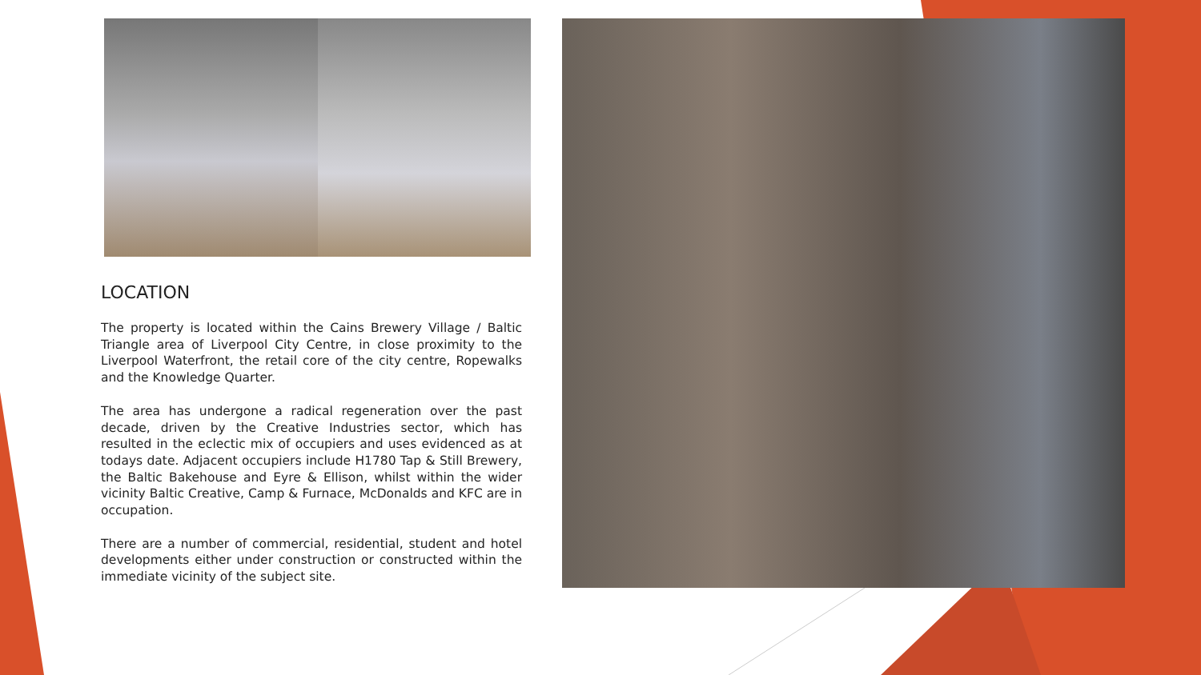LOCATION
The property is located within the Cains Brewery Village / Baltic Triangle area of Liverpool City Centre, in close proximity to the Liverpool Waterfront, the retail core of the city centre, Ropewalks and the Knowledge Quarter.
The area has undergone a radical regeneration over the past decade, driven by the Creative Industries sector, which has resulted in the eclectic mix of occupiers and uses evidenced as at todays date. Adjacent occupiers include H1780 Tap & Still Brewery, the Baltic Bakehouse and Eyre & Ellison, whilst within the wider vicinity Baltic Creative, Camp & Furnace, McDonalds and KFC are in occupation.
There are a number of commercial, residential, student and hotel developments either under construction or constructed within the immediate vicinity of the subject site.